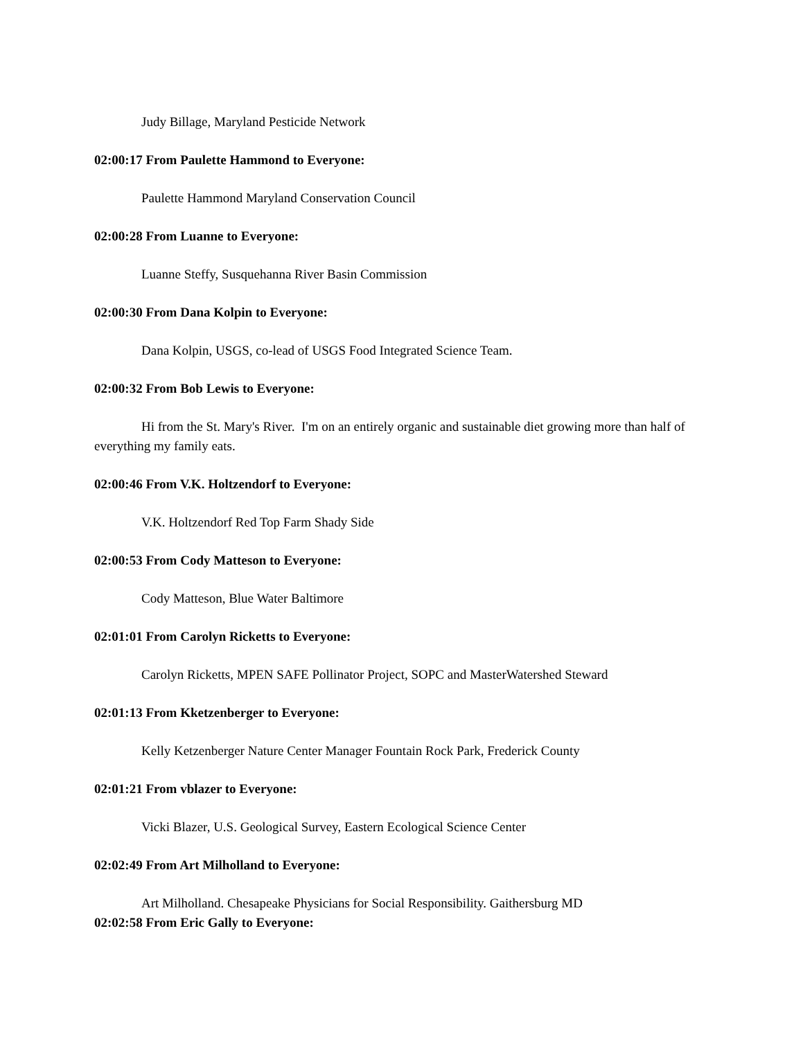Judy Billage, Maryland Pesticide Network
02:00:17 From Paulette Hammond to Everyone:
Paulette Hammond Maryland Conservation Council
02:00:28 From Luanne to Everyone:
Luanne Steffy, Susquehanna River Basin Commission
02:00:30 From Dana Kolpin to Everyone:
Dana Kolpin, USGS, co-lead of USGS Food Integrated Science Team.
02:00:32 From Bob Lewis to Everyone:
Hi from the St. Mary's River. I'm on an entirely organic and sustainable diet growing more than half of everything my family eats.
02:00:46 From V.K. Holtzendorf to Everyone:
V.K. Holtzendorf Red Top Farm Shady Side
02:00:53 From Cody Matteson to Everyone:
Cody Matteson, Blue Water Baltimore
02:01:01 From Carolyn Ricketts to Everyone:
Carolyn Ricketts, MPEN SAFE Pollinator Project, SOPC and MasterWatershed Steward
02:01:13 From Kketzenberger to Everyone:
Kelly Ketzenberger Nature Center Manager Fountain Rock Park, Frederick County
02:01:21 From vblazer to Everyone:
Vicki Blazer, U.S. Geological Survey, Eastern Ecological Science Center
02:02:49 From Art Milholland to Everyone:
Art Milholland. Chesapeake Physicians for Social Responsibility. Gaithersburg MD
02:02:58 From Eric Gally to Everyone: